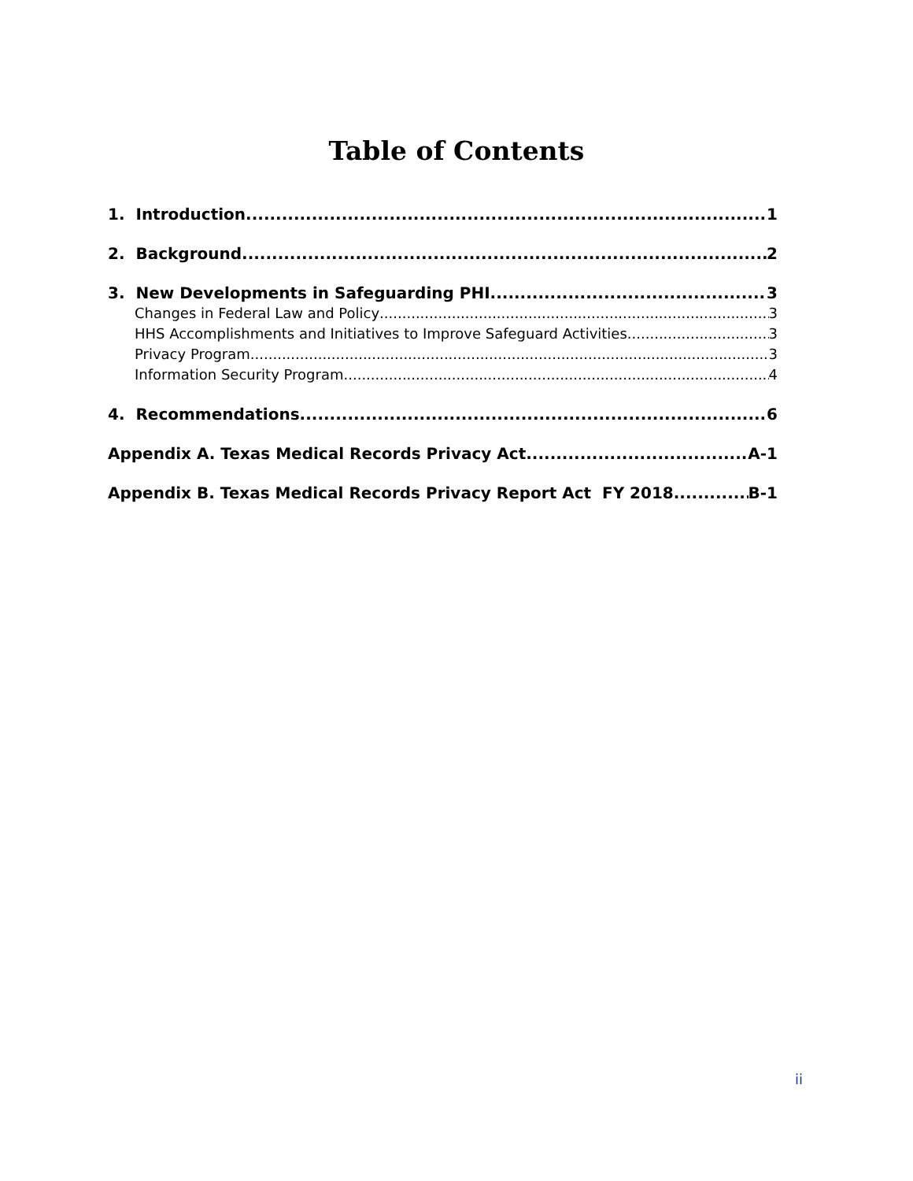Table of Contents
1. Introduction 1
2. Background 2
3. New Developments in Safeguarding PHI 3
Changes in Federal Law and Policy 3
HHS Accomplishments and Initiatives to Improve Safeguard Activities 3
Privacy Program 3
Information Security Program 4
4. Recommendations 6
Appendix A. Texas Medical Records Privacy Act A-1
Appendix B. Texas Medical Records Privacy Report Act FY 2018 B-1
ii